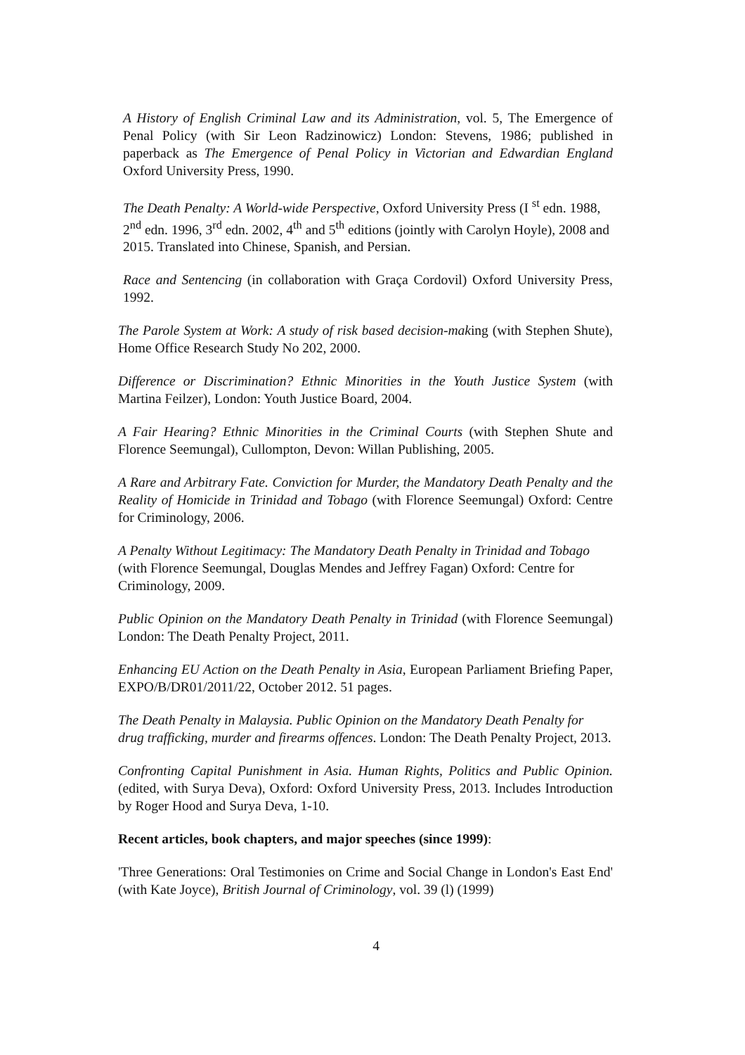A History of English Criminal Law and its Administration, vol. 5, The Emergence of Penal Policy (with Sir Leon Radzinowicz) London: Stevens, 1986; published in paperback as The Emergence of Penal Policy in Victorian and Edwardian England Oxford University Press, 1990.
The Death Penalty: A World-wide Perspective, Oxford University Press (I <sup>st</sup> edn. 1988, 2<sup>nd</sup> edn. 1996, 3<sup>rd</sup> edn. 2002, 4<sup>th</sup> and 5<sup>th</sup> editions (jointly with Carolyn Hoyle), 2008 and 2015. Translated into Chinese, Spanish, and Persian.
Race and Sentencing (in collaboration with Graça Cordovil) Oxford University Press, 1992.
The Parole System at Work: A study of risk based decision-making (with Stephen Shute), Home Office Research Study No 202, 2000.
Difference or Discrimination? Ethnic Minorities in the Youth Justice System (with Martina Feilzer), London: Youth Justice Board, 2004.
A Fair Hearing? Ethnic Minorities in the Criminal Courts (with Stephen Shute and Florence Seemungal), Cullompton, Devon: Willan Publishing, 2005.
A Rare and Arbitrary Fate. Conviction for Murder, the Mandatory Death Penalty and the Reality of Homicide in Trinidad and Tobago (with Florence Seemungal) Oxford: Centre for Criminology, 2006.
A Penalty Without Legitimacy: The Mandatory Death Penalty in Trinidad and Tobago (with Florence Seemungal, Douglas Mendes and Jeffrey Fagan) Oxford: Centre for Criminology, 2009.
Public Opinion on the Mandatory Death Penalty in Trinidad (with Florence Seemungal) London: The Death Penalty Project, 2011.
Enhancing EU Action on the Death Penalty in Asia, European Parliament Briefing Paper, EXPO/B/DR01/2011/22, October 2012. 51 pages.
The Death Penalty in Malaysia. Public Opinion on the Mandatory Death Penalty for drug trafficking, murder and firearms offences. London: The Death Penalty Project, 2013.
Confronting Capital Punishment in Asia. Human Rights, Politics and Public Opinion. (edited, with Surya Deva), Oxford: Oxford University Press, 2013. Includes Introduction by Roger Hood and Surya Deva, 1-10.
Recent articles, book chapters, and major speeches (since 1999):
'Three Generations: Oral Testimonies on Crime and Social Change in London's East End' (with Kate Joyce), British Journal of Criminology, vol. 39 (l) (1999)
4